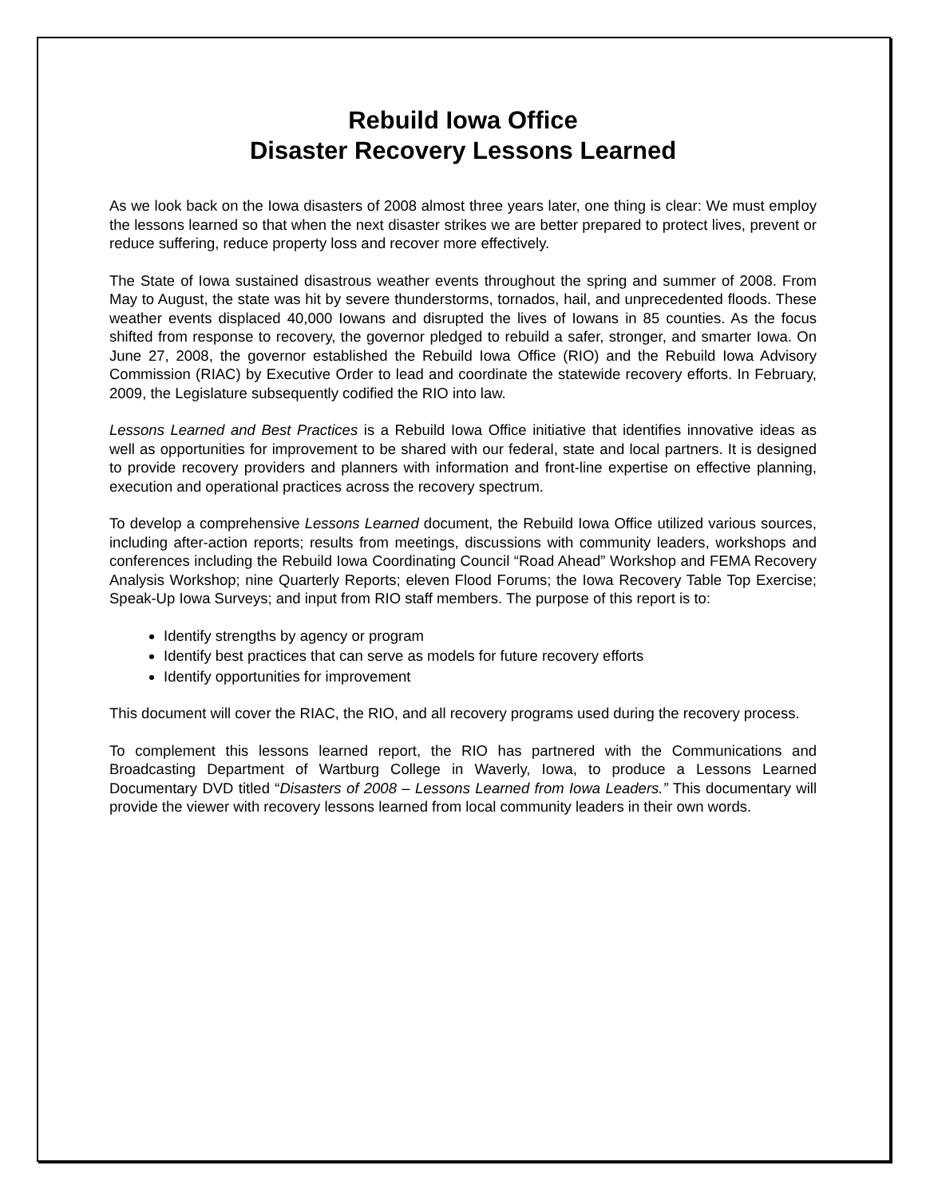Rebuild Iowa Office
Disaster Recovery Lessons Learned
As we look back on the Iowa disasters of 2008 almost three years later, one thing is clear: We must employ the lessons learned so that when the next disaster strikes we are better prepared to protect lives, prevent or reduce suffering, reduce property loss and recover more effectively.
The State of Iowa sustained disastrous weather events throughout the spring and summer of 2008. From May to August, the state was hit by severe thunderstorms, tornados, hail, and unprecedented floods. These weather events displaced 40,000 Iowans and disrupted the lives of Iowans in 85 counties. As the focus shifted from response to recovery, the governor pledged to rebuild a safer, stronger, and smarter Iowa. On June 27, 2008, the governor established the Rebuild Iowa Office (RIO) and the Rebuild Iowa Advisory Commission (RIAC) by Executive Order to lead and coordinate the statewide recovery efforts. In February, 2009, the Legislature subsequently codified the RIO into law.
Lessons Learned and Best Practices is a Rebuild Iowa Office initiative that identifies innovative ideas as well as opportunities for improvement to be shared with our federal, state and local partners. It is designed to provide recovery providers and planners with information and front-line expertise on effective planning, execution and operational practices across the recovery spectrum.
To develop a comprehensive Lessons Learned document, the Rebuild Iowa Office utilized various sources, including after-action reports; results from meetings, discussions with community leaders, workshops and conferences including the Rebuild Iowa Coordinating Council “Road Ahead” Workshop and FEMA Recovery Analysis Workshop; nine Quarterly Reports; eleven Flood Forums; the Iowa Recovery Table Top Exercise; Speak-Up Iowa Surveys; and input from RIO staff members. The purpose of this report is to:
Identify strengths by agency or program
Identify best practices that can serve as models for future recovery efforts
Identify opportunities for improvement
This document will cover the RIAC, the RIO, and all recovery programs used during the recovery process.
To complement this lessons learned report, the RIO has partnered with the Communications and Broadcasting Department of Wartburg College in Waverly, Iowa, to produce a Lessons Learned Documentary DVD titled “Disasters of 2008 – Lessons Learned from Iowa Leaders.” This documentary will provide the viewer with recovery lessons learned from local community leaders in their own words.